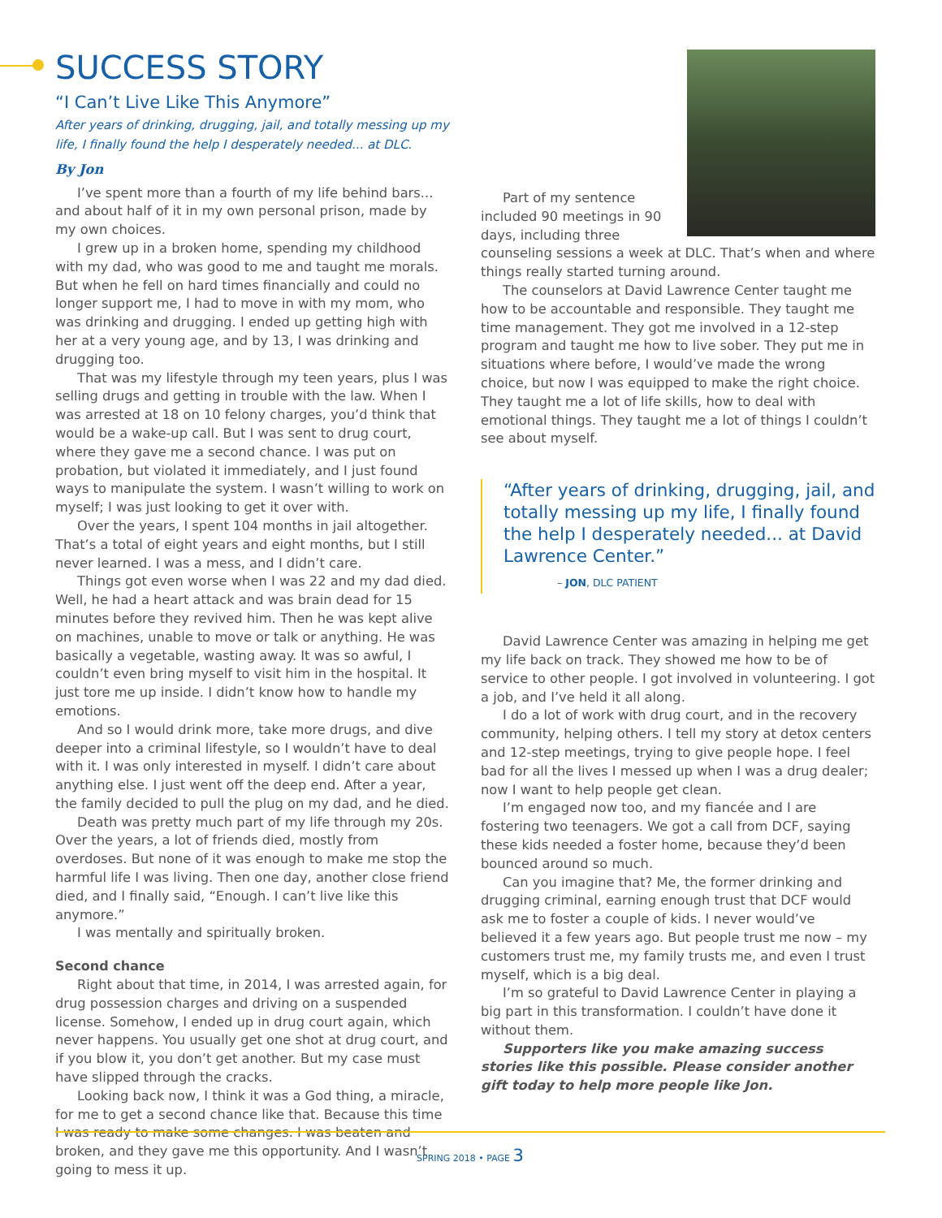SUCCESS STORY
“I Can’t Live Like This Anymore”
After years of drinking, drugging, jail, and totally messing up my life, I finally found the help I desperately needed... at DLC.
By Jon
I’ve spent more than a fourth of my life behind bars... and about half of it in my own personal prison, made by my own choices.
I grew up in a broken home, spending my childhood with my dad, who was good to me and taught me morals. But when he fell on hard times financially and could no longer support me, I had to move in with my mom, who was drinking and drugging. I ended up getting high with her at a very young age, and by 13, I was drinking and drugging too.
That was my lifestyle through my teen years, plus I was selling drugs and getting in trouble with the law. When I was arrested at 18 on 10 felony charges, you’d think that would be a wake-up call. But I was sent to drug court, where they gave me a second chance. I was put on probation, but violated it immediately, and I just found ways to manipulate the system. I wasn’t willing to work on myself; I was just looking to get it over with.
Over the years, I spent 104 months in jail altogether. That’s a total of eight years and eight months, but I still never learned. I was a mess, and I didn’t care.
Things got even worse when I was 22 and my dad died. Well, he had a heart attack and was brain dead for 15 minutes before they revived him. Then he was kept alive on machines, unable to move or talk or anything. He was basically a vegetable, wasting away. It was so awful, I couldn’t even bring myself to visit him in the hospital. It just tore me up inside. I didn’t know how to handle my emotions.
And so I would drink more, take more drugs, and dive deeper into a criminal lifestyle, so I wouldn’t have to deal with it. I was only interested in myself. I didn’t care about anything else. I just went off the deep end. After a year, the family decided to pull the plug on my dad, and he died.
Death was pretty much part of my life through my 20s. Over the years, a lot of friends died, mostly from overdoses. But none of it was enough to make me stop the harmful life I was living. Then one day, another close friend died, and I finally said, “Enough. I can’t live like this anymore.”
I was mentally and spiritually broken.
Second chance
Right about that time, in 2014, I was arrested again, for drug possession charges and driving on a suspended license. Somehow, I ended up in drug court again, which never happens. You usually get one shot at drug court, and if you blow it, you don’t get another. But my case must have slipped through the cracks.
Looking back now, I think it was a God thing, a miracle, for me to get a second chance like that. Because this time I was ready to make some changes. I was beaten and broken, and they gave me this opportunity. And I wasn’t going to mess it up.
Part of my sentence included 90 meetings in 90 days, including three counseling sessions a week at DLC. That’s when and where things really started turning around.
The counselors at David Lawrence Center taught me how to be accountable and responsible. They taught me time management. They got me involved in a 12-step program and taught me how to live sober. They put me in situations where before, I would’ve made the wrong choice, but now I was equipped to make the right choice. They taught me a lot of life skills, how to deal with emotional things. They taught me a lot of things I couldn’t see about myself.
“After years of drinking, drugging, jail, and totally messing up my life, I finally found the help I desperately needed... at David Lawrence Center.”
– JON, DLC PATIENT
David Lawrence Center was amazing in helping me get my life back on track. They showed me how to be of service to other people. I got involved in volunteering. I got a job, and I’ve held it all along.
I do a lot of work with drug court, and in the recovery community, helping others. I tell my story at detox centers and 12-step meetings, trying to give people hope. I feel bad for all the lives I messed up when I was a drug dealer; now I want to help people get clean.
I’m engaged now too, and my fiancée and I are fostering two teenagers. We got a call from DCF, saying these kids needed a foster home, because they’d been bounced around so much.
Can you imagine that? Me, the former drinking and drugging criminal, earning enough trust that DCF would ask me to foster a couple of kids. I never would’ve believed it a few years ago. But people trust me now – my customers trust me, my family trusts me, and even I trust myself, which is a big deal.
I’m so grateful to David Lawrence Center in playing a big part in this transformation. I couldn’t have done it without them.
Supporters like you make amazing success stories like this possible. Please consider another gift today to help more people like Jon.
SPRING 2018 • PAGE 3